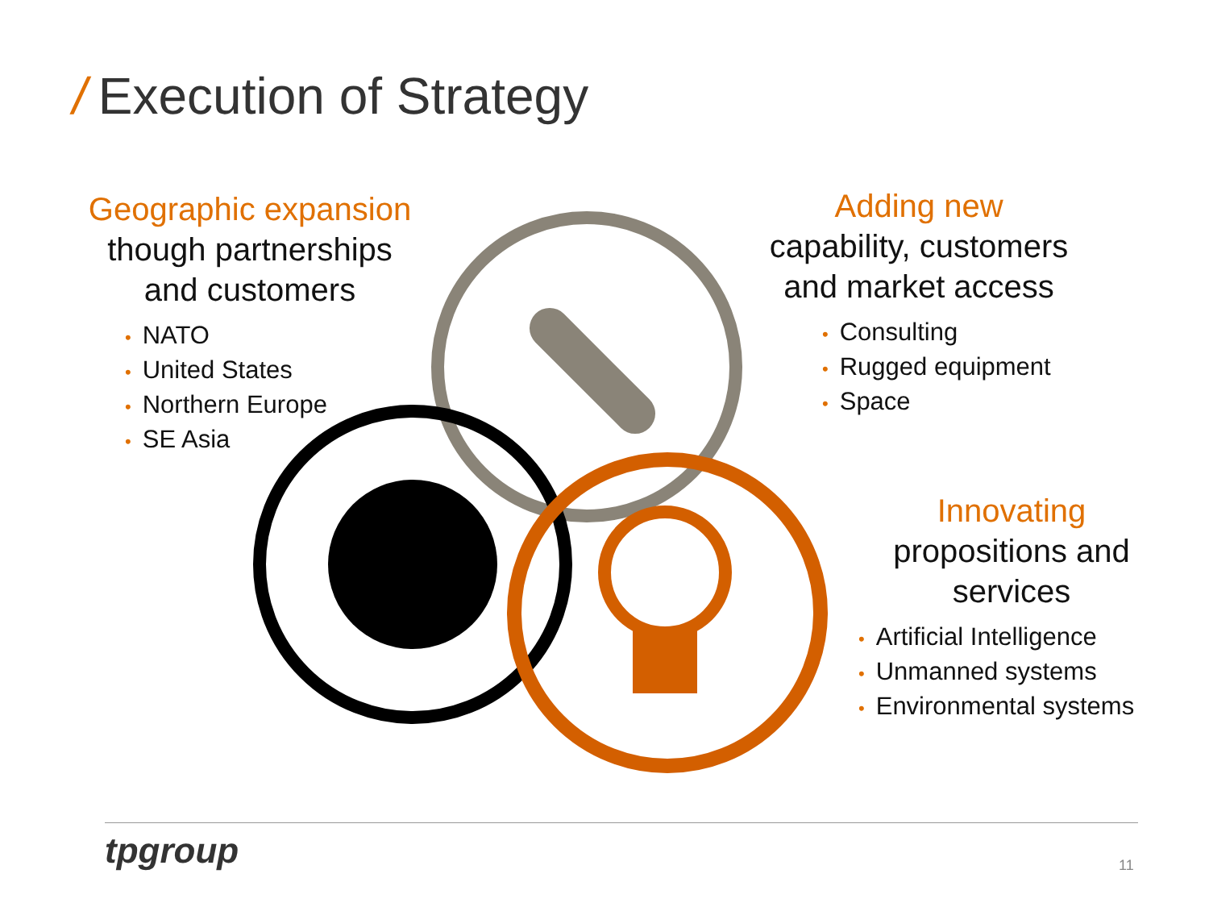/ Execution of Strategy
Geographic expansion
though partnerships
and customers
• NATO
• United States
• Northern Europe
• SE Asia
Adding new
capability, customers
and market access
• Consulting
• Rugged equipment
• Space
Innovating
propositions and
services
• Artificial Intelligence
• Unmanned systems
• Environmental systems
tpgroup 11